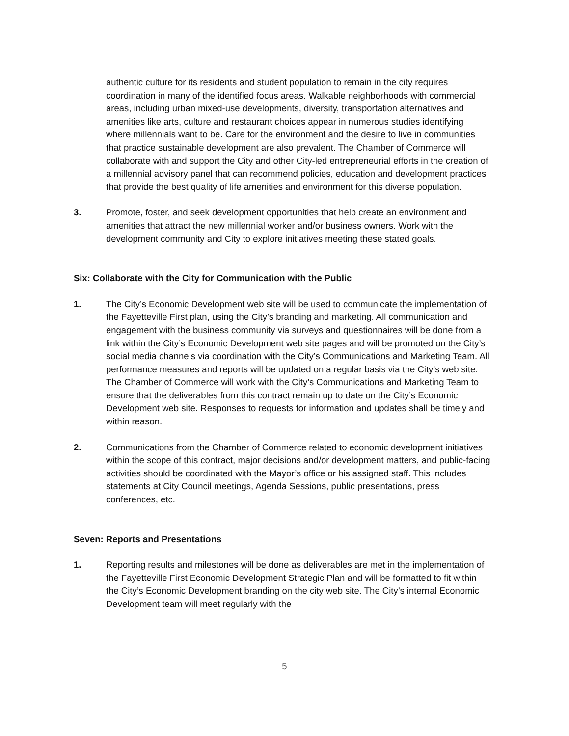authentic culture for its residents and student population to remain in the city requires coordination in many of the identified focus areas. Walkable neighborhoods with commercial areas, including urban mixed-use developments, diversity, transportation alternatives and amenities like arts, culture and restaurant choices appear in numerous studies identifying where millennials want to be. Care for the environment and the desire to live in communities that practice sustainable development are also prevalent. The Chamber of Commerce will collaborate with and support the City and other City-led entrepreneurial efforts in the creation of a millennial advisory panel that can recommend policies, education and development practices that provide the best quality of life amenities and environment for this diverse population.
3. Promote, foster, and seek development opportunities that help create an environment and amenities that attract the new millennial worker and/or business owners. Work with the development community and City to explore initiatives meeting these stated goals.
Six: Collaborate with the City for Communication with the Public
1. The City’s Economic Development web site will be used to communicate the implementation of the Fayetteville First plan, using the City’s branding and marketing. All communication and engagement with the business community via surveys and questionnaires will be done from a link within the City’s Economic Development web site pages and will be promoted on the City’s social media channels via coordination with the City’s Communications and Marketing Team. All performance measures and reports will be updated on a regular basis via the City’s web site. The Chamber of Commerce will work with the City’s Communications and Marketing Team to ensure that the deliverables from this contract remain up to date on the City’s Economic Development web site. Responses to requests for information and updates shall be timely and within reason.
2. Communications from the Chamber of Commerce related to economic development initiatives within the scope of this contract, major decisions and/or development matters, and public-facing activities should be coordinated with the Mayor’s office or his assigned staff. This includes statements at City Council meetings, Agenda Sessions, public presentations, press conferences, etc.
Seven: Reports and Presentations
1. Reporting results and milestones will be done as deliverables are met in the implementation of the Fayetteville First Economic Development Strategic Plan and will be formatted to fit within the City’s Economic Development branding on the city web site. The City’s internal Economic Development team will meet regularly with the
5